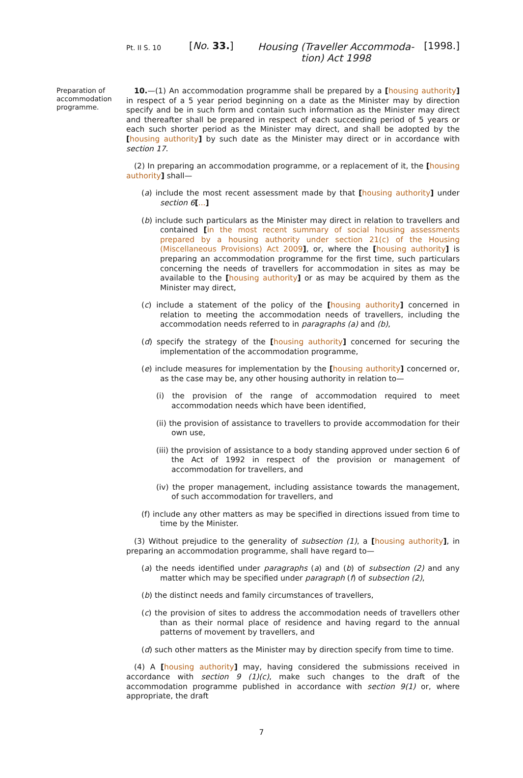Pt. II S. 10
[No. 33.]
Housing (Traveller Accommoda-
tion) Act 1998
[1998.]
Preparation of accommodation programme.
10.—(1) An accommodation programme shall be prepared by a [housing authority] in respect of a 5 year period beginning on a date as the Minister may by direction specify and be in such form and contain such information as the Minister may direct and thereafter shall be prepared in respect of each succeeding period of 5 years or each such shorter period as the Minister may direct, and shall be adopted by the [housing authority] by such date as the Minister may direct or in accordance with section 17.
(2) In preparing an accommodation programme, or a replacement of it, the [housing authority] shall—
(a) include the most recent assessment made by that [housing authority] under section 6[...]
(b) include such particulars as the Minister may direct in relation to travellers and contained [in the most recent summary of social housing assessments prepared by a housing authority under section 21(c) of the Housing (Miscellaneous Provisions) Act 2009], or, where the [housing authority] is preparing an accommodation programme for the first time, such particulars concerning the needs of travellers for accommodation in sites as may be available to the [housing authority] or as may be acquired by them as the Minister may direct,
(c) include a statement of the policy of the [housing authority] concerned in relation to meeting the accommodation needs of travellers, including the accommodation needs referred to in paragraphs (a) and (b),
(d) specify the strategy of the [housing authority] concerned for securing the implementation of the accommodation programme,
(e) include measures for implementation by the [housing authority] concerned or, as the case may be, any other housing authority in relation to—
(i) the provision of the range of accommodation required to meet accommodation needs which have been identified,
(ii) the provision of assistance to travellers to provide accommodation for their own use,
(iii) the provision of assistance to a body standing approved under section 6 of the Act of 1992 in respect of the provision or management of accommodation for travellers, and
(iv) the proper management, including assistance towards the management, of such accommodation for travellers, and
(f) include any other matters as may be specified in directions issued from time to time by the Minister.
(3) Without prejudice to the generality of subsection (1), a [housing authority], in preparing an accommodation programme, shall have regard to—
(a) the needs identified under paragraphs (a) and (b) of subsection (2) and any matter which may be specified under paragraph (f) of subsection (2),
(b) the distinct needs and family circumstances of travellers,
(c) the provision of sites to address the accommodation needs of travellers other than as their normal place of residence and having regard to the annual patterns of movement by travellers, and
(d) such other matters as the Minister may by direction specify from time to time.
(4) A [housing authority] may, having considered the submissions received in accordance with section 9 (1)(c), make such changes to the draft of the accommodation programme published in accordance with section 9(1) or, where appropriate, the draft
7